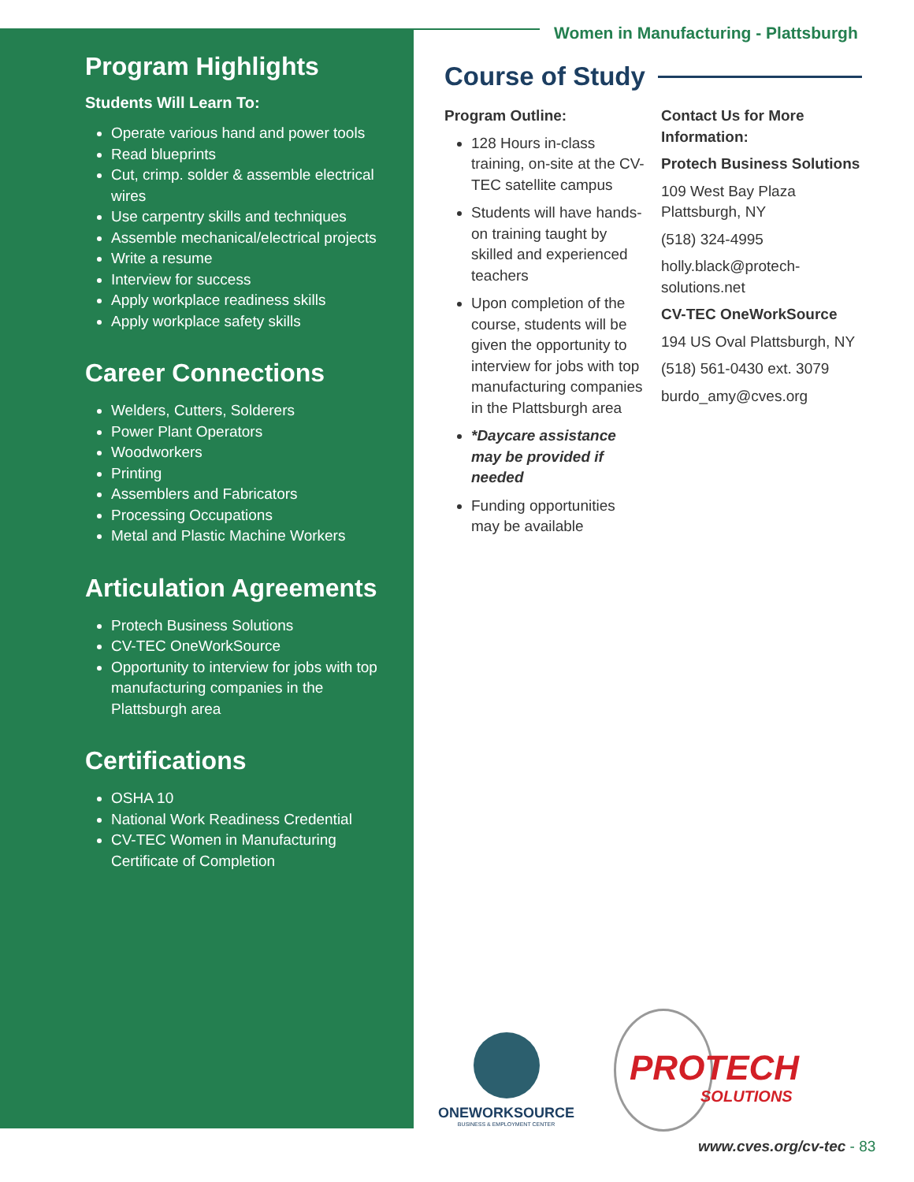Women in Manufacturing - Plattsburgh
Program Highlights
Students Will Learn To:
Operate various hand and power tools
Read blueprints
Cut, crimp. solder & assemble electrical wires
Use carpentry skills and techniques
Assemble mechanical/electrical projects
Write a resume
Interview for success
Apply workplace readiness skills
Apply workplace safety skills
Career Connections
Welders, Cutters, Solderers
Power Plant Operators
Woodworkers
Printing
Assemblers and Fabricators
Processing Occupations
Metal and Plastic Machine Workers
Articulation Agreements
Protech Business Solutions
CV-TEC OneWorkSource
Opportunity to interview for jobs with top manufacturing companies in the Plattsburgh area
Certifications
OSHA 10
National Work Readiness Credential
CV-TEC Women in Manufacturing Certificate of Completion
Course of Study
Program Outline:
128 Hours in-class training, on-site at the CV-TEC satellite campus
Students will have hands-on training taught by skilled and experienced teachers
Upon completion of the course, students will be given the opportunity to interview for jobs with top manufacturing companies in the Plattsburgh area
*Daycare assistance may be provided if needed
Funding opportunities may be available
Contact Us for More Information:
Protech Business Solutions
109 West Bay Plaza
Plattsburgh, NY
(518) 324-4995
holly.black@protech-solutions.net
CV-TEC OneWorkSource
194 US Oval Plattsburgh, NY
(518) 561-0430 ext. 3079
burdo_amy@cves.org
ONEWORKSOURCE
BUSINESS & EMPLOYMENT CENTER
PROTECH
SOLUTIONS
www.cves.org/cv-tec - 83